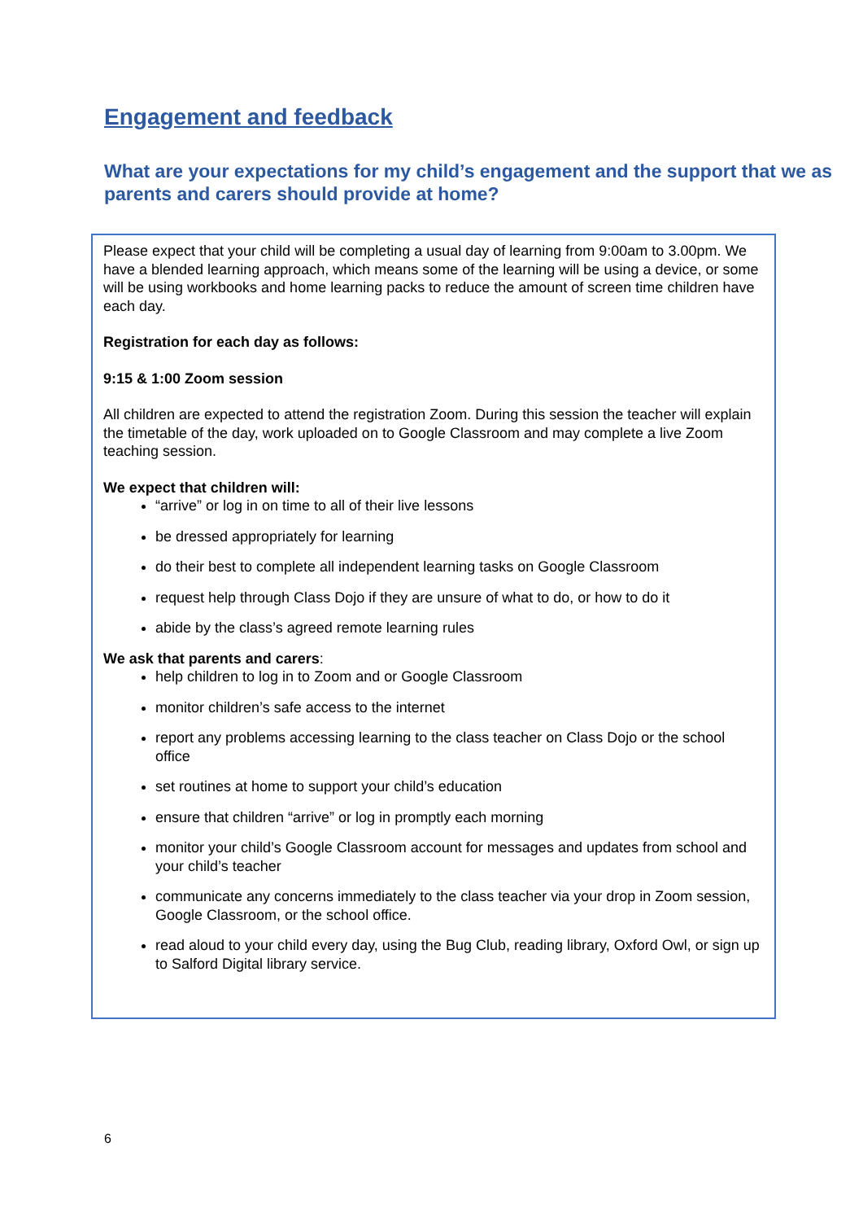Engagement and feedback
What are your expectations for my child’s engagement and the support that we as parents and carers should provide at home?
Please expect that your child will be completing a usual day of learning from 9:00am to 3.00pm. We have a blended learning approach, which means some of the learning will be using a device, or some will be using workbooks and home learning packs to reduce the amount of screen time children have each day.
Registration for each day as follows:
9:15 & 1:00 Zoom session
All children are expected to attend the registration Zoom. During this session the teacher will explain the timetable of the day, work uploaded on to Google Classroom and may complete a live Zoom teaching session.
We expect that children will:
“arrive” or log in on time to all of their live lessons
be dressed appropriately for learning
do their best to complete all independent learning tasks on Google Classroom
request help through Class Dojo if they are unsure of what to do, or how to do it
abide by the class’s agreed remote learning rules
We ask that parents and carers:
help children to log in to Zoom and or Google Classroom
monitor children’s safe access to the internet
report any problems accessing learning to the class teacher on Class Dojo or the school office
set routines at home to support your child’s education
ensure that children “arrive” or log in promptly each morning
monitor your child’s Google Classroom account for messages and updates from school and your child’s teacher
communicate any concerns immediately to the class teacher via your drop in Zoom session, Google Classroom, or the school office.
read aloud to your child every day, using the Bug Club, reading library, Oxford Owl, or sign up to Salford Digital library service.
6